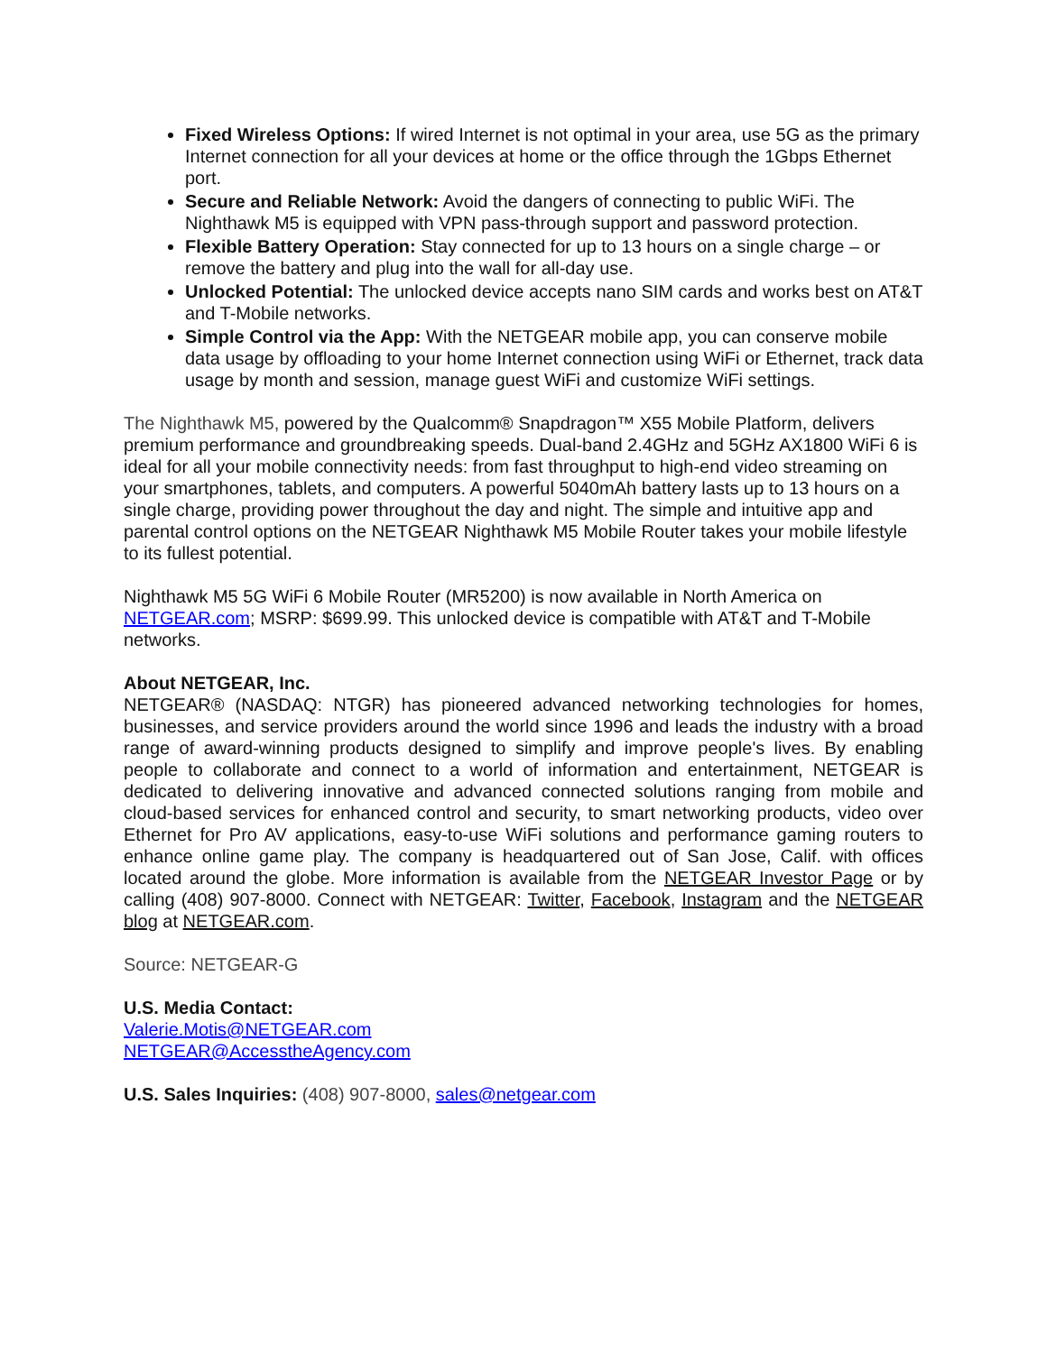Fixed Wireless Options: If wired Internet is not optimal in your area, use 5G as the primary Internet connection for all your devices at home or the office through the 1Gbps Ethernet port.
Secure and Reliable Network: Avoid the dangers of connecting to public WiFi. The Nighthawk M5 is equipped with VPN pass-through support and password protection.
Flexible Battery Operation: Stay connected for up to 13 hours on a single charge – or remove the battery and plug into the wall for all-day use.
Unlocked Potential: The unlocked device accepts nano SIM cards and works best on AT&T and T-Mobile networks.
Simple Control via the App: With the NETGEAR mobile app, you can conserve mobile data usage by offloading to your home Internet connection using WiFi or Ethernet, track data usage by month and session, manage guest WiFi and customize WiFi settings.
The Nighthawk M5, powered by the Qualcomm® Snapdragon™ X55 Mobile Platform, delivers premium performance and groundbreaking speeds. Dual-band 2.4GHz and 5GHz AX1800 WiFi 6 is ideal for all your mobile connectivity needs: from fast throughput to high-end video streaming on your smartphones, tablets, and computers. A powerful 5040mAh battery lasts up to 13 hours on a single charge, providing power throughout the day and night. The simple and intuitive app and parental control options on the NETGEAR Nighthawk M5 Mobile Router takes your mobile lifestyle to its fullest potential.
Nighthawk M5 5G WiFi 6 Mobile Router (MR5200) is now available in North America on NETGEAR.com; MSRP: $699.99. This unlocked device is compatible with AT&T and T-Mobile networks.
About NETGEAR, Inc.
NETGEAR® (NASDAQ: NTGR) has pioneered advanced networking technologies for homes, businesses, and service providers around the world since 1996 and leads the industry with a broad range of award-winning products designed to simplify and improve people's lives. By enabling people to collaborate and connect to a world of information and entertainment, NETGEAR is dedicated to delivering innovative and advanced connected solutions ranging from mobile and cloud-based services for enhanced control and security, to smart networking products, video over Ethernet for Pro AV applications, easy-to-use WiFi solutions and performance gaming routers to enhance online game play. The company is headquartered out of San Jose, Calif. with offices located around the globe. More information is available from the NETGEAR Investor Page or by calling (408) 907-8000. Connect with NETGEAR: Twitter, Facebook, Instagram and the NETGEAR blog at NETGEAR.com.
Source: NETGEAR-G
U.S. Media Contact:
Valerie.Motis@NETGEAR.com
NETGEAR@AccesstheAgency.com
U.S. Sales Inquiries: (408) 907-8000, sales@netgear.com